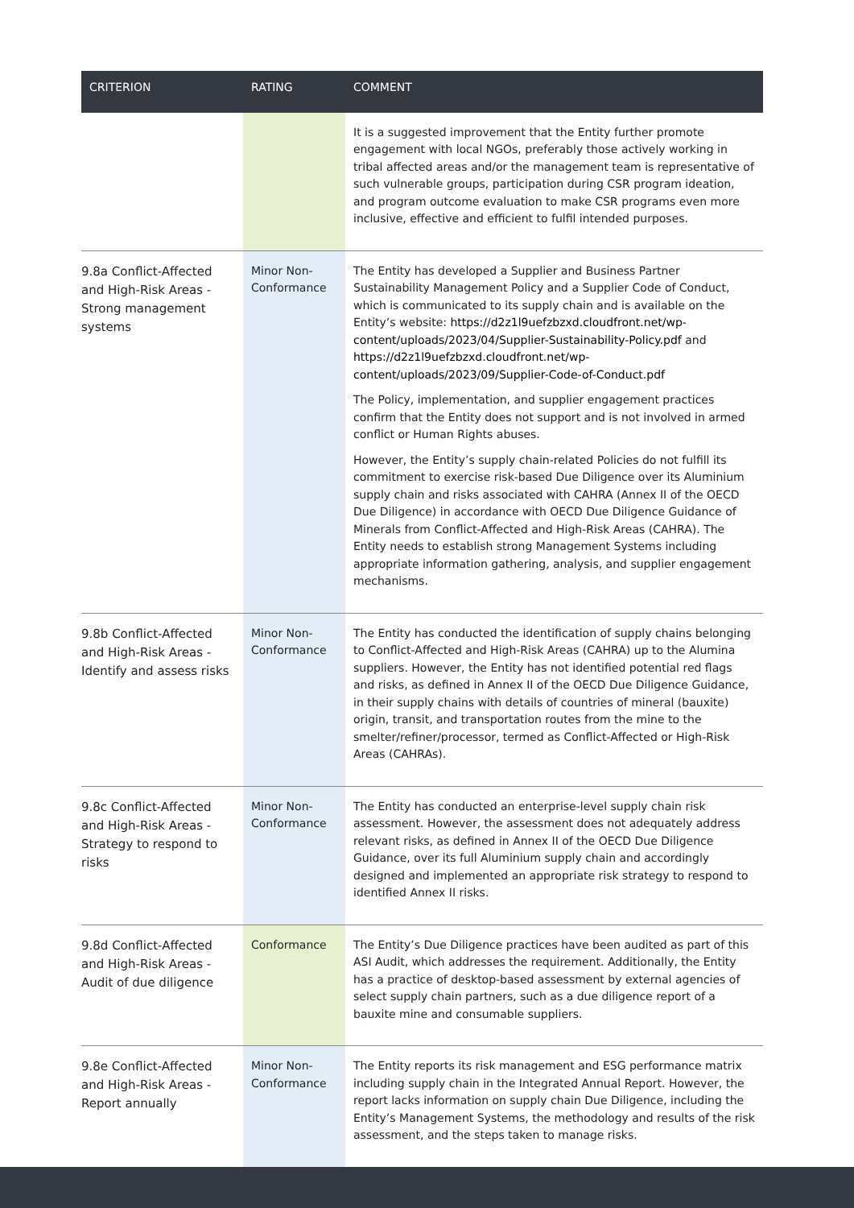| CRITERION | RATING | COMMENT |
| --- | --- | --- |
| | | It is a suggested improvement that the Entity further promote engagement with local NGOs, preferably those actively working in tribal affected areas and/or the management team is representative of such vulnerable groups, participation during CSR program ideation, and program outcome evaluation to make CSR programs even more inclusive, effective and efficient to fulfil intended purposes. |
| 9.8a Conflict-Affected and High-Risk Areas - Strong management systems | Minor Non-Conformance | The Entity has developed a Supplier and Business Partner Sustainability Management Policy and a Supplier Code of Conduct, which is communicated to its supply chain and is available on the Entity’s website: https://d2z1l9uefzbzxd.cloudfront.net/wp-content/uploads/2023/04/Supplier-Sustainability-Policy.pdf and https://d2z1l9uefzbzxd.cloudfront.net/wp-content/uploads/2023/09/Supplier-Code-of-Conduct.pdf The Policy, implementation, and supplier engagement practices confirm that the Entity does not support and is not involved in armed conflict or Human Rights abuses. However, the Entity’s supply chain-related Policies do not fulfill its commitment to exercise risk-based Due Diligence over its Aluminium supply chain and risks associated with CAHRA (Annex II of the OECD Due Diligence) in accordance with OECD Due Diligence Guidance of Minerals from Conflict-Affected and High-Risk Areas (CAHRA). The Entity needs to establish strong Management Systems including appropriate information gathering, analysis, and supplier engagement mechanisms. |
| 9.8b Conflict-Affected and High-Risk Areas - Identify and assess risks | Minor Non-Conformance | The Entity has conducted the identification of supply chains belonging to Conflict-Affected and High-Risk Areas (CAHRA) up to the Alumina suppliers. However, the Entity has not identified potential red flags and risks, as defined in Annex II of the OECD Due Diligence Guidance, in their supply chains with details of countries of mineral (bauxite) origin, transit, and transportation routes from the mine to the smelter/refiner/processor, termed as Conflict-Affected or High-Risk Areas (CAHRAs). |
| 9.8c Conflict-Affected and High-Risk Areas - Strategy to respond to risks | Minor Non-Conformance | The Entity has conducted an enterprise-level supply chain risk assessment. However, the assessment does not adequately address relevant risks, as defined in Annex II of the OECD Due Diligence Guidance, over its full Aluminium supply chain and accordingly designed and implemented an appropriate risk strategy to respond to identified Annex II risks. |
| 9.8d Conflict-Affected and High-Risk Areas - Audit of due diligence | Conformance | The Entity’s Due Diligence practices have been audited as part of this ASI Audit, which addresses the requirement. Additionally, the Entity has a practice of desktop-based assessment by external agencies of select supply chain partners, such as a due diligence report of a bauxite mine and consumable suppliers. |
| 9.8e Conflict-Affected and High-Risk Areas - Report annually | Minor Non-Conformance | The Entity reports its risk management and ESG performance matrix including supply chain in the Integrated Annual Report. However, the report lacks information on supply chain Due Diligence, including the Entity’s Management Systems, the methodology and results of the risk assessment, and the steps taken to manage risks. |